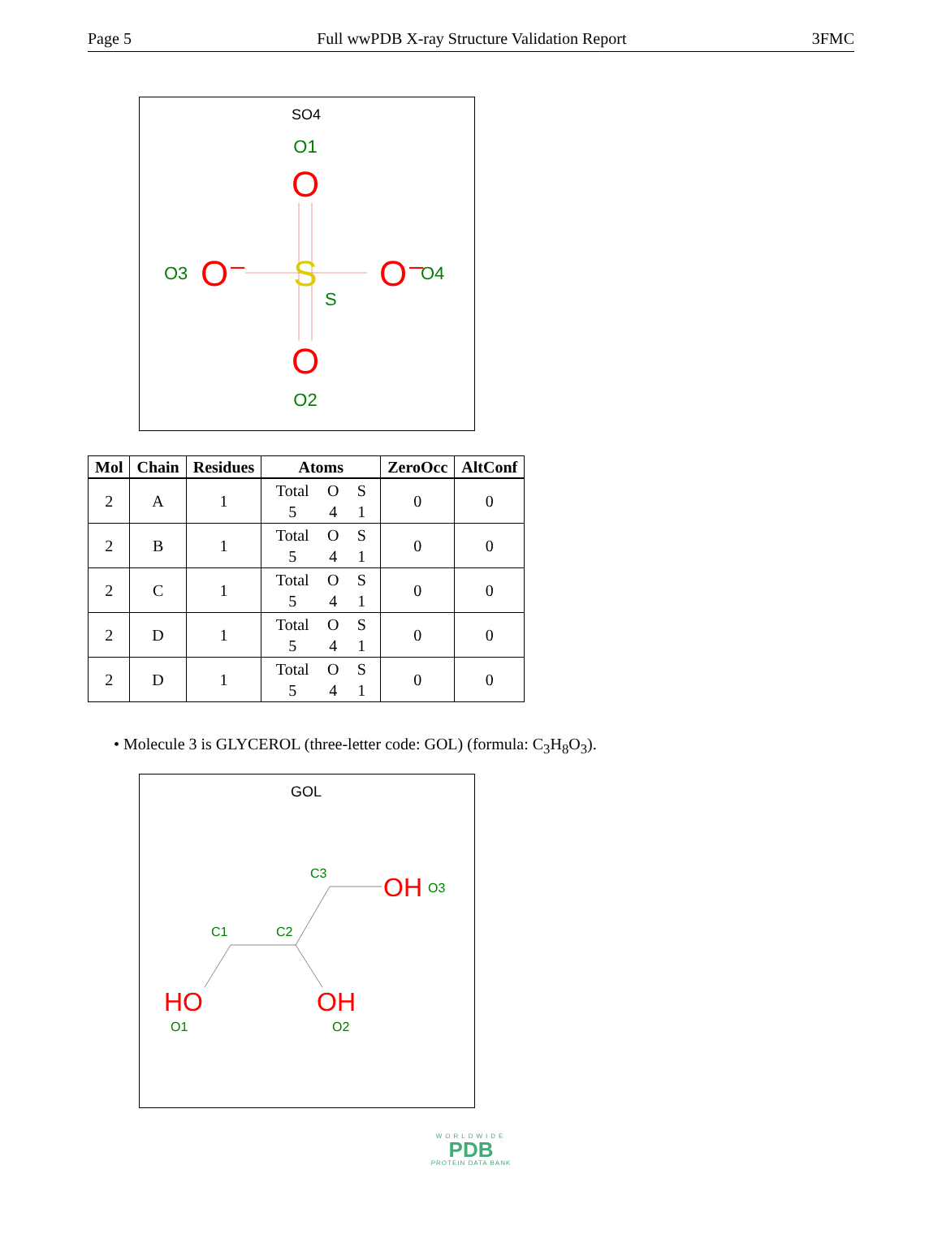Page 5 Full wwPDB X-ray Structure Validation Report 3FMC
SO4
O1
O
O3
O⁻
S
S
O⁻
O4
O
O2
| Mol | Chain | Residues | Atoms | ZeroOcc | AltConf |
| --- | --- | --- | --- | --- | --- |
| 2 | A | 1 | Total O S 5 4 1 | 0 | 0 |
| 2 | B | 1 | Total O S 5 4 1 | 0 | 0 |
| 2 | C | 1 | Total O S 5 4 1 | 0 | 0 |
| 2 | D | 1 | Total O S 5 4 1 | 0 | 0 |
| 2 | D | 1 | Total O S 5 4 1 | 0 | 0 |
• Molecule 3 is GLYCEROL (three-letter code: GOL) (formula: C<sub>3</sub>H<sub>8</sub>O<sub>3</sub>).
GOL
C3
OH
O3
C1
C2
HO
OH
O1
O2
WORLDWIDE
PDB
PROTEIN DATA BANK